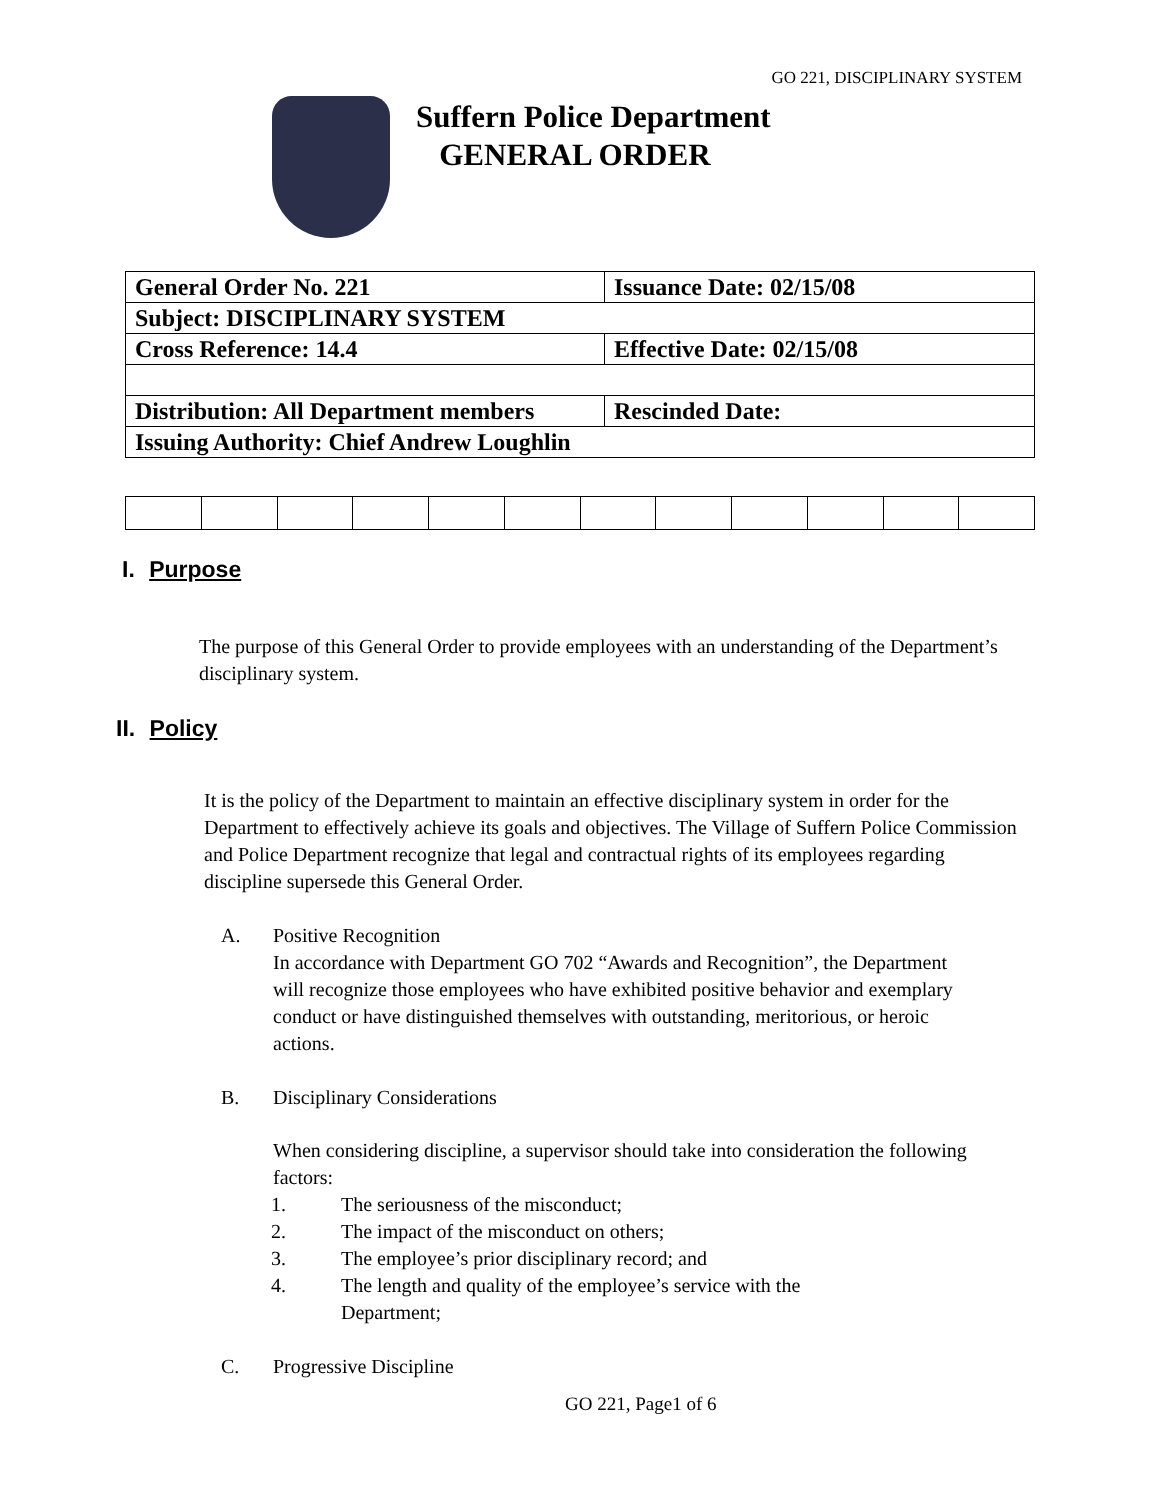GO 221, DISCIPLINARY SYSTEM
Suffern Police Department
GENERAL ORDER
| General Order No. 221 | Issuance Date: 02/15/08 |
| Subject: DISCIPLINARY SYSTEM | |
| Cross Reference: 14.4 | Effective Date: 02/15/08 |
| Distribution: All Department members | Rescinded Date: |
| Issuing Authority: Chief Andrew Loughlin | |
I. Purpose
The purpose of this General Order to provide employees with an understanding of the Department’s disciplinary system.
II. Policy
It is the policy of the Department to maintain an effective disciplinary system in order for the Department to effectively achieve its goals and objectives. The Village of Suffern Police Commission and Police Department recognize that legal and contractual rights of its employees regarding discipline supersede this General Order.
A. Positive Recognition
In accordance with Department GO 702 “Awards and Recognition”, the Department will recognize those employees who have exhibited positive behavior and exemplary conduct or have distinguished themselves with outstanding, meritorious, or heroic actions.
B. Disciplinary Considerations
When considering discipline, a supervisor should take into consideration the following factors:
1. The seriousness of the misconduct;
2. The impact of the misconduct on others;
3. The employee’s prior disciplinary record; and
4. The length and quality of the employee’s service with the Department;
C. Progressive Discipline
GO 221, Page1 of 6